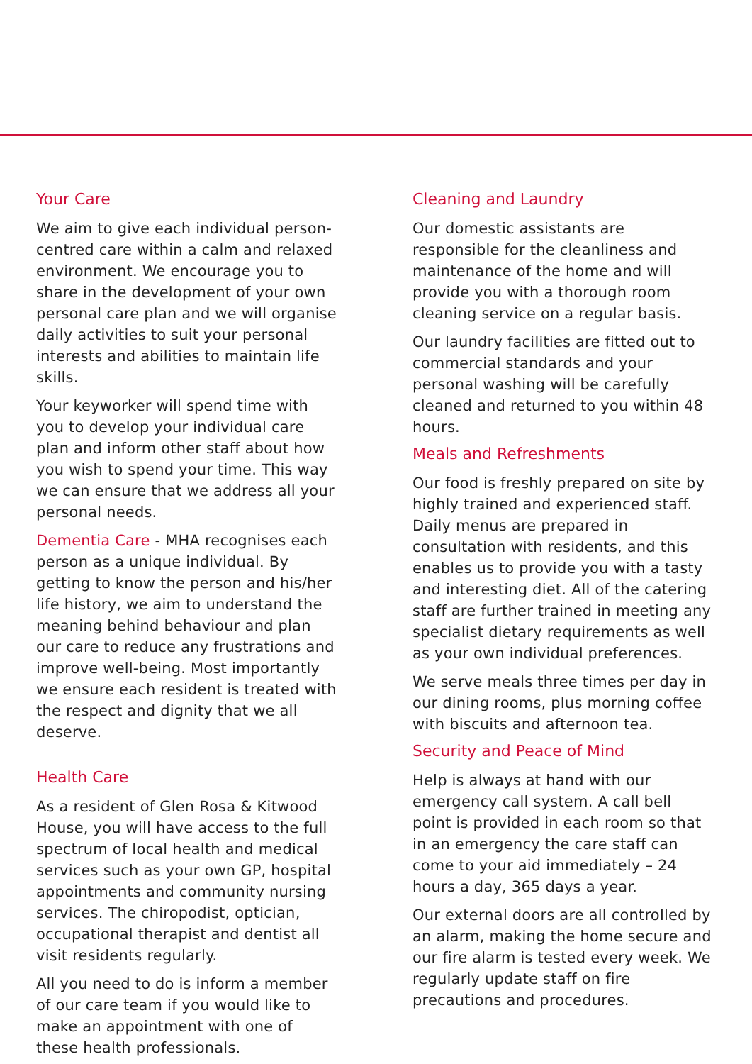Your Care
We aim to give each individual person-centred care within a calm and relaxed environment. We encourage you to share in the development of your own personal care plan and we will organise daily activities to suit your personal interests and abilities to maintain life skills.
Your keyworker will spend time with you to develop your individual care plan and inform other staff about how you wish to spend your time. This way we can ensure that we address all your personal needs.
Dementia Care - MHA recognises each person as a unique individual. By getting to know the person and his/her life history, we aim to understand the meaning behind behaviour and plan our care to reduce any frustrations and improve well-being. Most importantly we ensure each resident is treated with the respect and dignity that we all deserve.
Health Care
As a resident of Glen Rosa & Kitwood House, you will have access to the full spectrum of local health and medical services such as your own GP, hospital appointments and community nursing services. The chiropodist, optician, occupational therapist and dentist all visit residents regularly.
All you need to do is inform a member of our care team if you would like to make an appointment with one of these health professionals.
Cleaning and Laundry
Our domestic assistants are responsible for the cleanliness and maintenance of the home and will provide you with a thorough room cleaning service on a regular basis.
Our laundry facilities are fitted out to commercial standards and your personal washing will be carefully cleaned and returned to you within 48 hours.
Meals and Refreshments
Our food is freshly prepared on site by highly trained and experienced staff. Daily menus are prepared in consultation with residents, and this enables us to provide you with a tasty and interesting diet. All of the catering staff are further trained in meeting any specialist dietary requirements as well as your own individual preferences.
We serve meals three times per day in our dining rooms, plus morning coffee with biscuits and afternoon tea.
Security and Peace of Mind
Help is always at hand with our emergency call system. A call bell point is provided in each room so that in an emergency the care staff can come to your aid immediately – 24 hours a day, 365 days a year.
Our external doors are all controlled by an alarm, making the home secure and our fire alarm is tested every week. We regularly update staff on fire precautions and procedures.